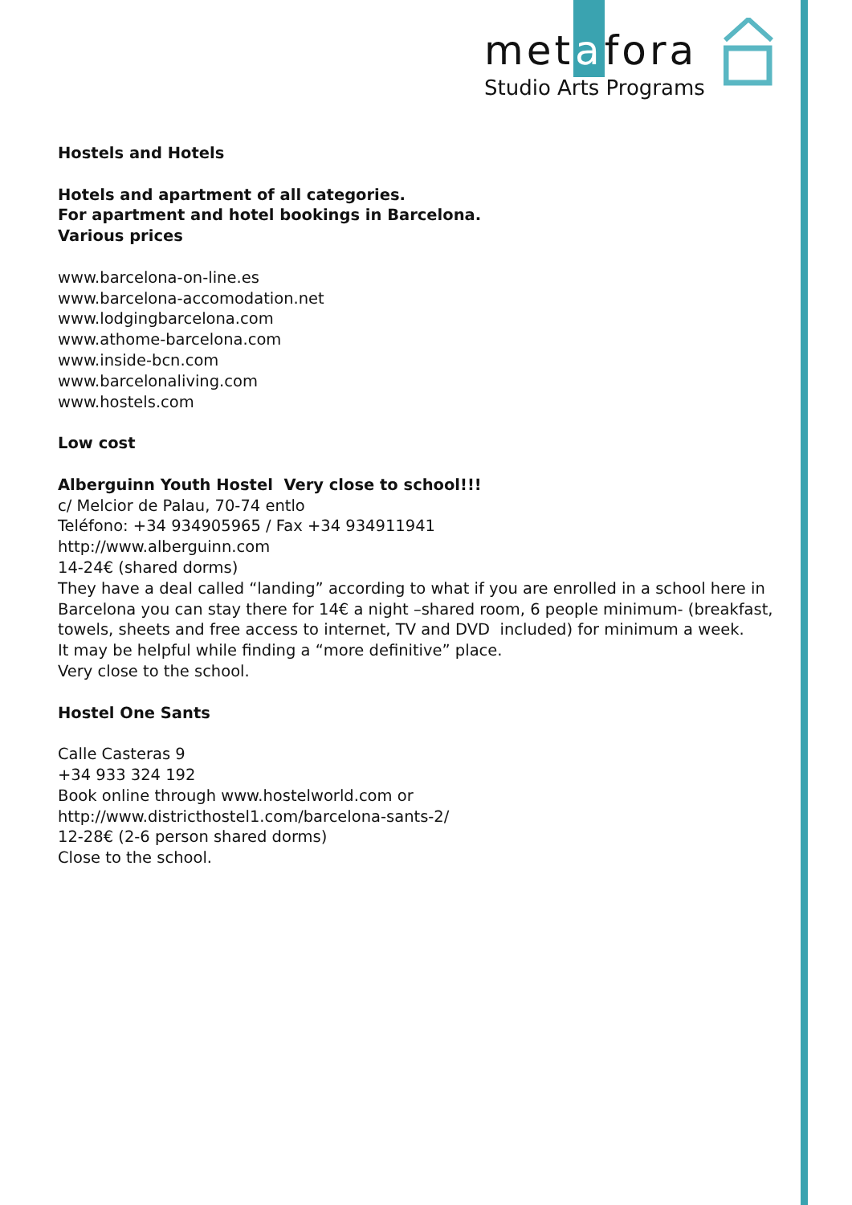metafora
Studio Arts Programs
Hostels and Hotels
Hotels and apartment of all categories.
For apartment and hotel bookings in Barcelona.
Various prices
www.barcelona-on-line.es
www.barcelona-accomodation.net
www.lodgingbarcelona.com
www.athome-barcelona.com
www.inside-bcn.com
www.barcelonaliving.com
www.hostels.com
Low cost
Alberguinn Youth Hostel Very close to school!!!
c/ Melcior de Palau, 70-74 entlo
Teléfono: +34 934905965 / Fax +34 934911941
http://www.alberguinn.com
14-24€ (shared dorms)
They have a deal called “landing” according to what if you are enrolled in a school here in Barcelona you can stay there for 14€ a night –shared room, 6 people minimum- (breakfast, towels, sheets and free access to internet, TV and DVD included) for minimum a week.
It may be helpful while finding a “more definitive” place.
Very close to the school.
Hostel One Sants
Calle Casteras 9
+34 933 324 192
Book online through www.hostelworld.com or
http://www.districthostel1.com/barcelona-sants-2/
12-28€ (2-6 person shared dorms)
Close to the school.